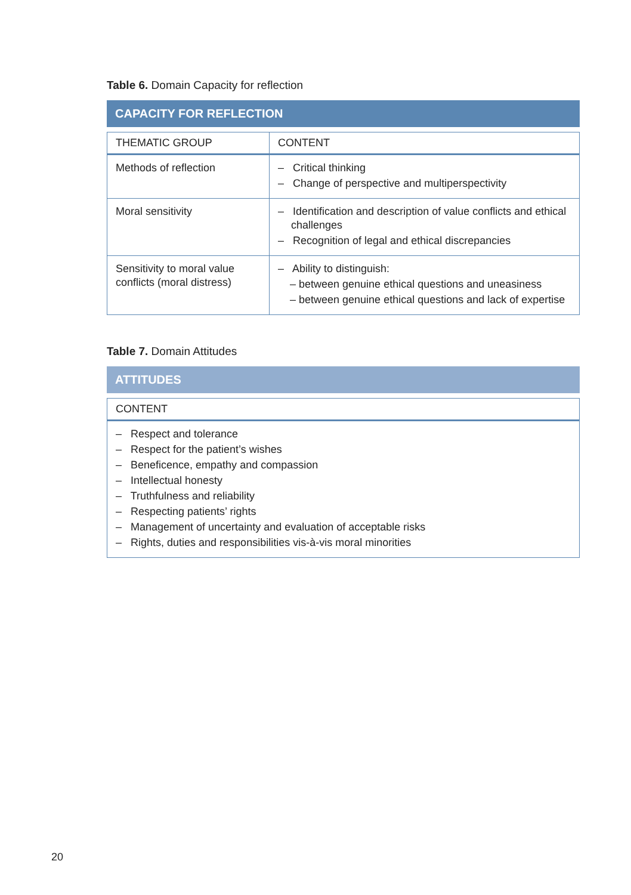Table 6. Domain Capacity for reflection
CAPACITY FOR REFLECTION
| THEMATIC GROUP | CONTENT |
| --- | --- |
| Methods of reflection | – Critical thinking – Change of perspective and multiperspectivity |
| Moral sensitivity | – Identification and description of value conflicts and ethical challenges – Recognition of legal and ethical discrepancies |
| Sensitivity to moral value conflicts (moral distress) | – Ability to distinguish: – between genuine ethical questions and uneasiness – between genuine ethical questions and lack of expertise |
Table 7. Domain Attitudes
ATTITUDES
| CONTENT |
| --- |
| – Respect and tolerance – Respect for the patient’s wishes – Beneficence, empathy and compassion – Intellectual honesty – Truthfulness and reliability – Respecting patients’ rights – Management of uncertainty and evaluation of acceptable risks – Rights, duties and responsibilities vis-à-vis moral minorities |
20